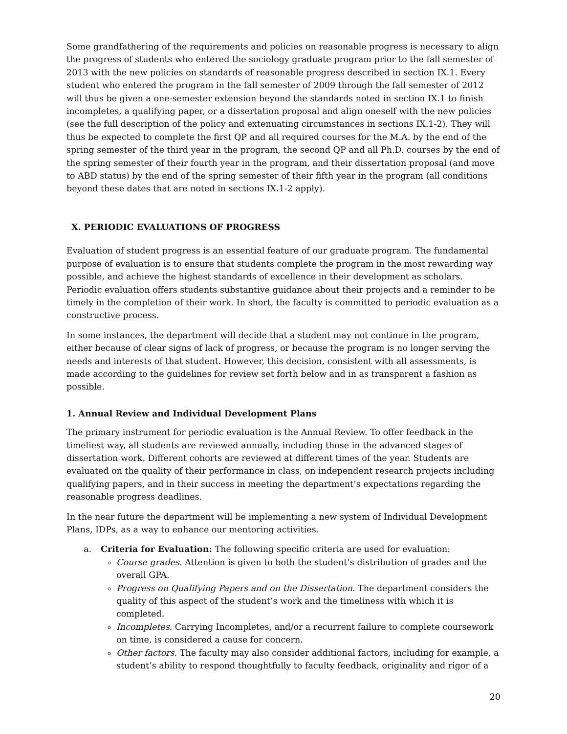Some grandfathering of the requirements and policies on reasonable progress is necessary to align the progress of students who entered the sociology graduate program prior to the fall semester of 2013 with the new policies on standards of reasonable progress described in section IX.1. Every student who entered the program in the fall semester of 2009 through the fall semester of 2012 will thus be given a one-semester extension beyond the standards noted in section IX.1 to finish incompletes, a qualifying paper, or a dissertation proposal and align oneself with the new policies (see the full description of the policy and extenuating circumstances in sections IX.1-2). They will thus be expected to complete the first QP and all required courses for the M.A. by the end of the spring semester of the third year in the program, the second QP and all Ph.D. courses by the end of the spring semester of their fourth year in the program, and their dissertation proposal (and move to ABD status) by the end of the spring semester of their fifth year in the program (all conditions beyond these dates that are noted in sections IX.1-2 apply).
X. PERIODIC EVALUATIONS OF PROGRESS
Evaluation of student progress is an essential feature of our graduate program. The fundamental purpose of evaluation is to ensure that students complete the program in the most rewarding way possible, and achieve the highest standards of excellence in their development as scholars. Periodic evaluation offers students substantive guidance about their projects and a reminder to be timely in the completion of their work. In short, the faculty is committed to periodic evaluation as a constructive process.
In some instances, the department will decide that a student may not continue in the program, either because of clear signs of lack of progress, or because the program is no longer serving the needs and interests of that student. However, this decision, consistent with all assessments, is made according to the guidelines for review set forth below and in as transparent a fashion as possible.
1. Annual Review and Individual Development Plans
The primary instrument for periodic evaluation is the Annual Review. To offer feedback in the timeliest way, all students are reviewed annually, including those in the advanced stages of dissertation work. Different cohorts are reviewed at different times of the year. Students are evaluated on the quality of their performance in class, on independent research projects including qualifying papers, and in their success in meeting the department’s expectations regarding the reasonable progress deadlines.
In the near future the department will be implementing a new system of Individual Development Plans, IDPs, as a way to enhance our mentoring activities.
a. Criteria for Evaluation: The following specific criteria are used for evaluation:
Course grades. Attention is given to both the student’s distribution of grades and the overall GPA.
Progress on Qualifying Papers and on the Dissertation. The department considers the quality of this aspect of the student’s work and the timeliness with which it is completed.
Incompletes. Carrying Incompletes, and/or a recurrent failure to complete coursework on time, is considered a cause for concern.
Other factors. The faculty may also consider additional factors, including for example, a student’s ability to respond thoughtfully to faculty feedback, originality and rigor of a
20